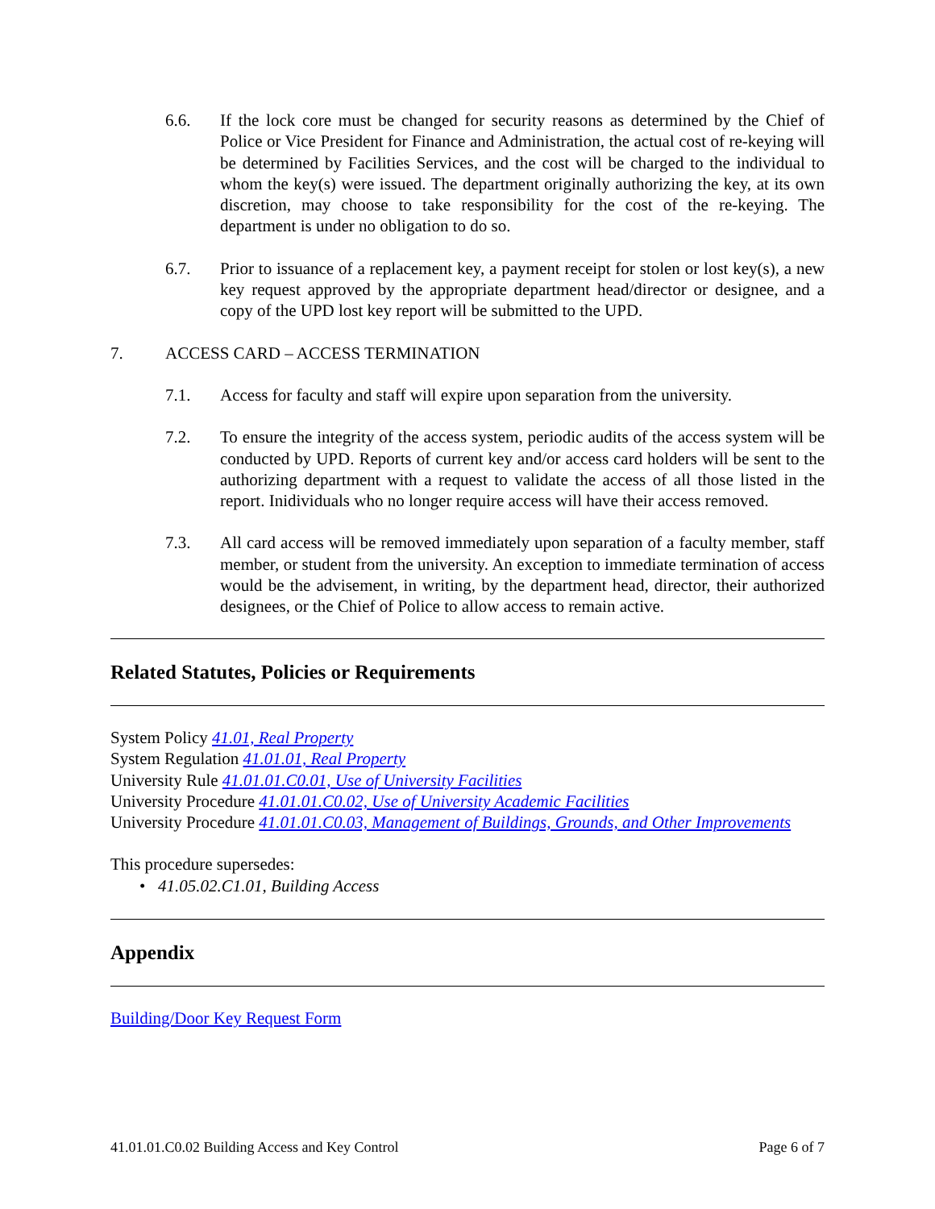6.6. If the lock core must be changed for security reasons as determined by the Chief of Police or Vice President for Finance and Administration, the actual cost of re-keying will be determined by Facilities Services, and the cost will be charged to the individual to whom the key(s) were issued. The department originally authorizing the key, at its own discretion, may choose to take responsibility for the cost of the re-keying. The department is under no obligation to do so.
6.7. Prior to issuance of a replacement key, a payment receipt for stolen or lost key(s), a new key request approved by the appropriate department head/director or designee, and a copy of the UPD lost key report will be submitted to the UPD.
7. ACCESS CARD – ACCESS TERMINATION
7.1. Access for faculty and staff will expire upon separation from the university.
7.2. To ensure the integrity of the access system, periodic audits of the access system will be conducted by UPD. Reports of current key and/or access card holders will be sent to the authorizing department with a request to validate the access of all those listed in the report. Inidividuals who no longer require access will have their access removed.
7.3. All card access will be removed immediately upon separation of a faculty member, staff member, or student from the university. An exception to immediate termination of access would be the advisement, in writing, by the department head, director, their authorized designees, or the Chief of Police to allow access to remain active.
Related Statutes, Policies or Requirements
System Policy 41.01, Real Property
System Regulation 41.01.01, Real Property
University Rule 41.01.01.C0.01, Use of University Facilities
University Procedure 41.01.01.C0.02, Use of University Academic Facilities
University Procedure 41.01.01.C0.03, Management of Buildings, Grounds, and Other Improvements
This procedure supersedes:
• 41.05.02.C1.01, Building Access
Appendix
Building/Door Key Request Form
41.01.01.C0.02 Building Access and Key Control Page 6 of 7